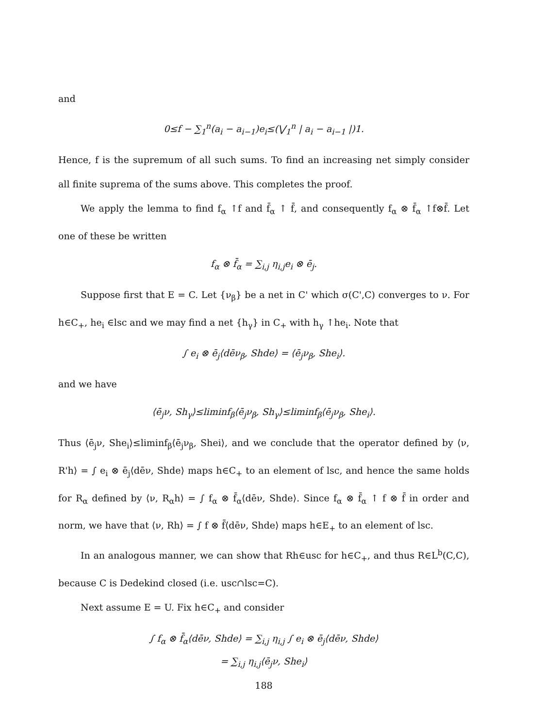and
0≤f − ∑<sub>1</sub><sup>n</sup>(a<sub>i</sub> − a<sub>i−1</sub>)e<sub>i</sub>≤(⋁<sub>1</sub><sup>n</sup> | a<sub>i</sub> − a<sub>i−1</sub> |)1.
Hence, f is the supremum of all such sums. To find an increasing net simply consider all finite suprema of the sums above. This completes the proof.
We apply the lemma to find f<sub>α</sub> ↑f and f̄<sub>α</sub> ↑ f̄, and consequently f<sub>α</sub> ⊗ f̄<sub>α</sub> ↑f⊗f̄. Let one of these be written
f<sub>α</sub> ⊗ f̄<sub>α</sub> = ∑<sub>i,j</sub> η<sub>i,j</sub>e<sub>i</sub> ⊗ ē<sub>j</sub>.
Suppose first that E = C. Let {ν<sub>β</sub>} be a net in C' which σ(C',C) converges to ν. For h∈C<sub>+</sub>, he<sub>i</sub> ∈lsc and we may find a net {h<sub>γ</sub>} in C<sub>+</sub> with h<sub>γ</sub> ↑he<sub>i</sub>. Note that
∫ e<sub>i</sub> ⊗ ē<sub>j</sub>⟨dēν<sub>β</sub>, Shde⟩ = ⟨ē<sub>j</sub>ν<sub>β</sub>, She<sub>i</sub>⟩.
and we have
⟨ē<sub>j</sub>ν, Sh<sub>γ</sub>⟩≤liminf<sub>β</sub>⟨ē<sub>j</sub>ν<sub>β</sub>, Sh<sub>γ</sub>⟩≤liminf<sub>β</sub>⟨ē<sub>j</sub>ν<sub>β</sub>, She<sub>i</sub>⟩.
Thus ⟨ē<sub>j</sub>ν, She<sub>i</sub>⟩≤liminf<sub>β</sub>⟨ē<sub>j</sub>ν<sub>β</sub>, Shei⟩, and we conclude that the operator defined by ⟨ν, R'h⟩ = ∫ e<sub>i</sub> ⊗ ē<sub>j</sub>⟨dēν, Shde⟩ maps h∈C<sub>+</sub> to an element of lsc, and hence the same holds for R<sub>α</sub> defined by ⟨ν, R<sub>α</sub>h⟩ = ∫ f<sub>α</sub> ⊗ f̄<sub>α</sub>⟨dēν, Shde⟩. Since f<sub>α</sub> ⊗ f̄<sub>α</sub> ↑ f ⊗ f̄ in order and norm, we have that ⟨ν, Rh⟩ = ∫ f ⊗ f̄⟨dēν, Shde⟩ maps h∈E<sub>+</sub> to an element of lsc.
In an analogous manner, we can show that Rh∈usc for h∈C<sub>+</sub>, and thus R∈L<sup>b</sup>(C,C), because C is Dedekind closed (i.e. usc∩lsc=C).
Next assume E = U. Fix h∈C<sub>+</sub> and consider
∫ f<sub>α</sub> ⊗ f̄<sub>α</sub>⟨dēν, Shde⟩ = ∑<sub>i,j</sub> η<sub>i,j</sub> ∫ e<sub>i</sub> ⊗ ē<sub>j</sub>⟨dēν, Shde⟩
= ∑<sub>i,j</sub> η<sub>i,j</sub>⟨ē<sub>j</sub>ν, She<sub>i</sub>⟩
188